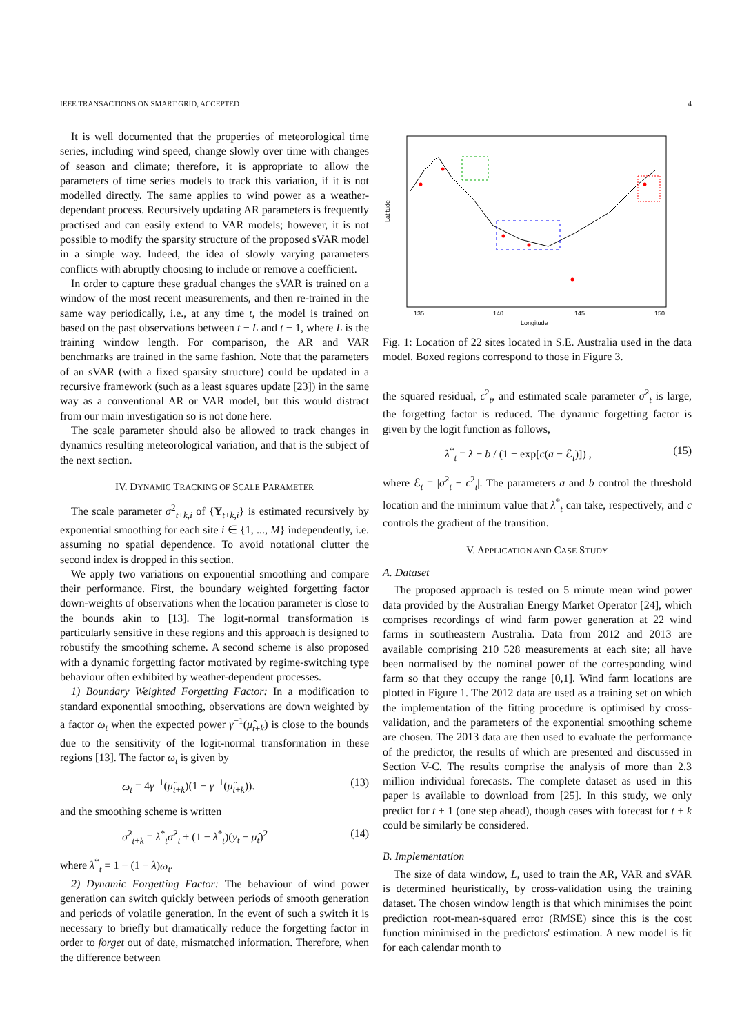IEEE TRANSACTIONS ON SMART GRID, ACCEPTED 4
It is well documented that the properties of meteorological time series, including wind speed, change slowly over time with changes of season and climate; therefore, it is appropriate to allow the parameters of time series models to track this variation, if it is not modelled directly. The same applies to wind power as a weather-dependant process. Recursively updating AR parameters is frequently practised and can easily extend to VAR models; however, it is not possible to modify the sparsity structure of the proposed sVAR model in a simple way. Indeed, the idea of slowly varying parameters conflicts with abruptly choosing to include or remove a coefficient.
In order to capture these gradual changes the sVAR is trained on a window of the most recent measurements, and then re-trained in the same way periodically, i.e., at any time t, the model is trained on based on the past observations between t − L and t − 1, where L is the training window length. For comparison, the AR and VAR benchmarks are trained in the same fashion. Note that the parameters of an sVAR (with a fixed sparsity structure) could be updated in a recursive framework (such as a least squares update [23]) in the same way as a conventional AR or VAR model, but this would distract from our main investigation so is not done here.
The scale parameter should also be allowed to track changes in dynamics resulting meteorological variation, and that is the subject of the next section.
IV. DYNAMIC TRACKING OF SCALE PARAMETER
The scale parameter σ<sup>2</sup><sub>t+k,i</sub> of {Y<sub>t+k,i</sub>} is estimated recursively by exponential smoothing for each site i ∈ {1, ..., M} independently, i.e. assuming no spatial dependence. To avoid notational clutter the second index is dropped in this section.
We apply two variations on exponential smoothing and compare their performance. First, the boundary weighted forgetting factor down-weights of observations when the location parameter is close to the bounds akin to [13]. The logit-normal transformation is particularly sensitive in these regions and this approach is designed to robustify the smoothing scheme. A second scheme is also proposed with a dynamic forgetting factor motivated by regime-switching type behaviour often exhibited by weather-dependent processes.
1) Boundary Weighted Forgetting Factor: In a modification to standard exponential smoothing, observations are down weighted by a factor ω<sub>t</sub> when the expected power γ<sup>−1</sup>(μ̂<sub>t+k</sub>) is close to the bounds due to the sensitivity of the logit-normal transformation in these regions [13]. The factor ω<sub>t</sub> is given by
ω<sub>t</sub> = 4γ<sup>−1</sup>(μ̂<sub>t+k</sub>)(1 − γ<sup>−1</sup>(μ̂<sub>t+k</sub>)). (13)
and the smoothing scheme is written
σ̂<sup>2</sup><sub>t+k</sub> = λ<sup>*</sup><sub>t</sub>σ̂<sup>2</sup><sub>t</sub> + (1 − λ<sup>*</sup><sub>t</sub>)(y<sub>t</sub> − μ̂<sub>t</sub>)<sup>2</sup> (14)
where λ<sup>*</sup><sub>t</sub> = 1 − (1 − λ)ω<sub>t</sub>.
2) Dynamic Forgetting Factor: The behaviour of wind power generation can switch quickly between periods of smooth generation and periods of volatile generation. In the event of such a switch it is necessary to briefly but dramatically reduce the forgetting factor in order to forget out of date, mismatched information. Therefore, when the difference between
Latitude
135
140
145
150
Longitude
Fig. 1: Location of 22 sites located in S.E. Australia used in the data model. Boxed regions correspond to those in Figure 3.
the squared residual, ϵ<sup>2</sup><sub>t</sub>, and estimated scale parameter σ̂<sup>2</sup><sub>t</sub> is large, the forgetting factor is reduced. The dynamic forgetting factor is given by the logit function as follows,
λ<sup>*</sup><sub>t</sub> = λ − b / (1 + exp[c(a − ℰ<sub>t</sub>)]) , (15)
where ℰ<sub>t</sub> = |σ̂<sup>2</sup><sub>t</sub> − ϵ<sup>2</sup><sub>t</sub>|. The parameters a and b control the threshold location and the minimum value that λ<sup>*</sup><sub>t</sub> can take, respectively, and c controls the gradient of the transition.
V. APPLICATION AND CASE STUDY
A. Dataset
The proposed approach is tested on 5 minute mean wind power data provided by the Australian Energy Market Operator [24], which comprises recordings of wind farm power generation at 22 wind farms in southeastern Australia. Data from 2012 and 2013 are available comprising 210 528 measurements at each site; all have been normalised by the nominal power of the corresponding wind farm so that they occupy the range [0,1]. Wind farm locations are plotted in Figure 1. The 2012 data are used as a training set on which the implementation of the fitting procedure is optimised by cross-validation, and the parameters of the exponential smoothing scheme are chosen. The 2013 data are then used to evaluate the performance of the predictor, the results of which are presented and discussed in Section V-C. The results comprise the analysis of more than 2.3 million individual forecasts. The complete dataset as used in this paper is available to download from [25]. In this study, we only predict for t + 1 (one step ahead), though cases with forecast for t + k could be similarly be considered.
B. Implementation
The size of data window, L, used to train the AR, VAR and sVAR is determined heuristically, by cross-validation using the training dataset. The chosen window length is that which minimises the point prediction root-mean-squared error (RMSE) since this is the cost function minimised in the predictors' estimation. A new model is fit for each calendar month to